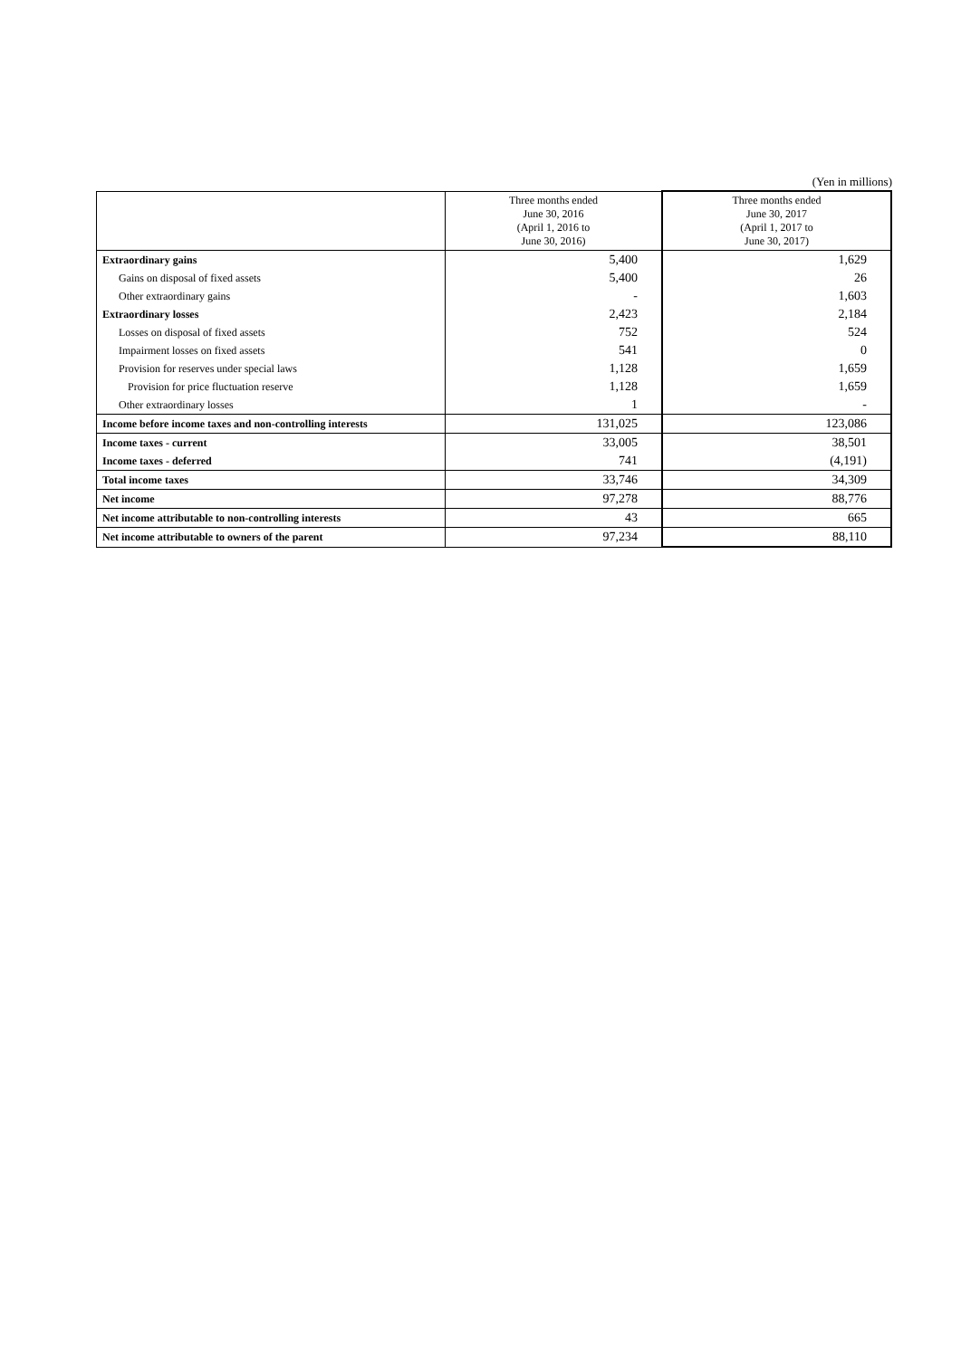(Yen in millions)
| | Three months ended June 30, 2016 (April 1, 2016 to June 30, 2016) | Three months ended June 30, 2017 (April 1, 2017 to June 30, 2017) |
| --- | --- | --- |
| Extraordinary gains | 5,400 | 1,629 |
| Gains on disposal of fixed assets | 5,400 | 26 |
| Other extraordinary gains | - | 1,603 |
| Extraordinary losses | 2,423 | 2,184 |
| Losses on disposal of fixed assets | 752 | 524 |
| Impairment losses on fixed assets | 541 | 0 |
| Provision for reserves under special laws | 1,128 | 1,659 |
| Provision for price fluctuation reserve | 1,128 | 1,659 |
| Other extraordinary losses | 1 | - |
| Income before income taxes and non-controlling interests | 131,025 | 123,086 |
| Income taxes - current | 33,005 | 38,501 |
| Income taxes - deferred | 741 | (4,191) |
| Total income taxes | 33,746 | 34,309 |
| Net income | 97,278 | 88,776 |
| Net income attributable to non-controlling interests | 43 | 665 |
| Net income attributable to owners of the parent | 97,234 | 88,110 |